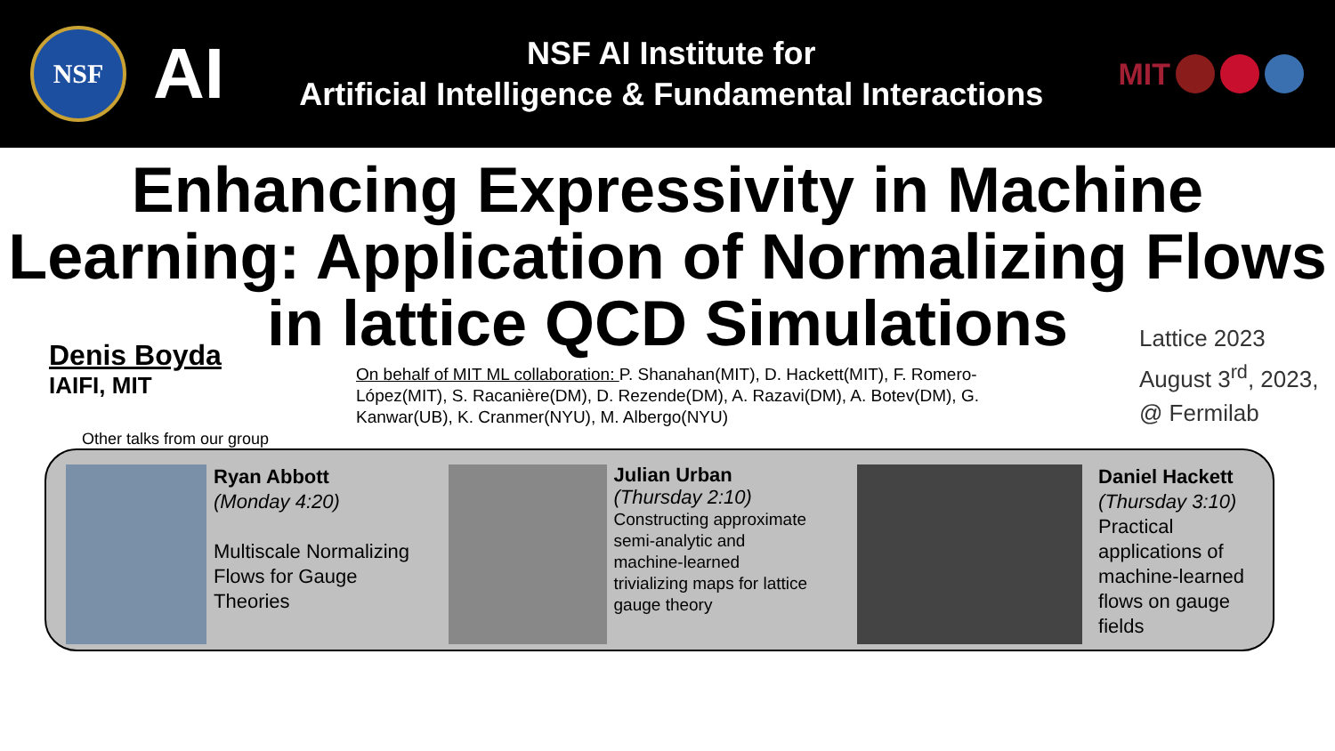NSF
AI
NSF AI Institute for
Artificial Intelligence & Fundamental Interactions
MIT
Enhancing Expressivity in Machine Learning: Application of Normalizing Flows in lattice QCD Simulations
Denis Boyda
IAIFI, MIT
On behalf of MIT ML collaboration: P. Shanahan(MIT), D. Hackett(MIT), F. Romero-López(MIT), S. Racanière(DM), D. Rezende(DM), A. Razavi(DM), A. Botev(DM), G. Kanwar(UB), K. Cranmer(NYU), M. Albergo(NYU)
Lattice 2023
August 3<sup>rd</sup>, 2023,
@ Fermilab
Other talks from our group
Ryan Abbott
(Monday 4:20)
Multiscale Normalizing Flows for Gauge Theories
Julian Urban
(Thursday 2:10)
Constructing approximate semi-analytic and machine-learned trivializing maps for lattice gauge theory
Daniel Hackett
(Thursday 3:10)
Practical applications of machine-learned flows on gauge fields